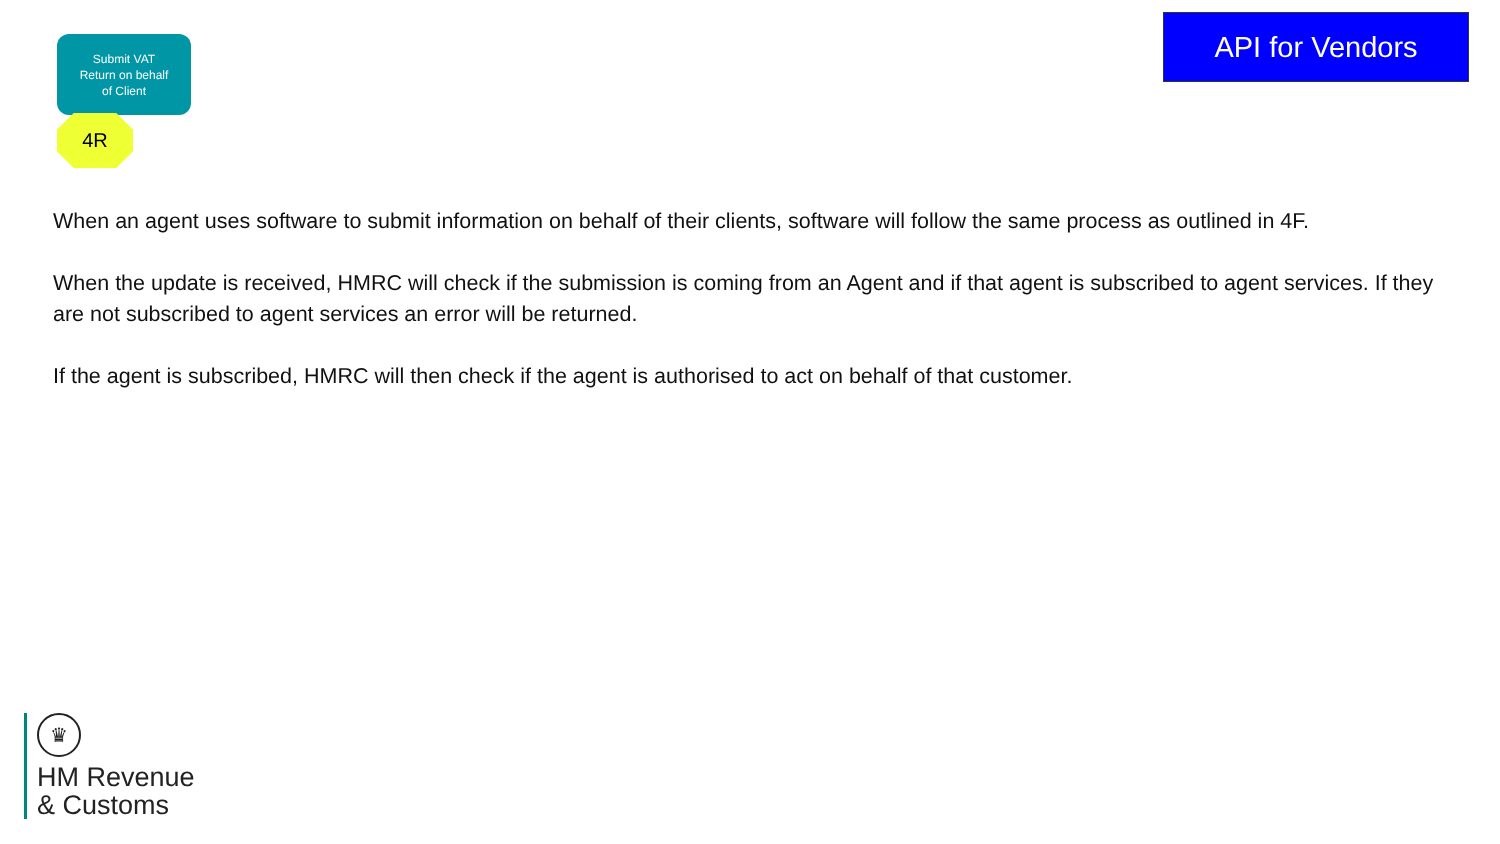Submit VAT
Return on behalf
of Client
4R
API for Vendors
When an agent uses software to submit information on behalf of their clients, software will follow the same process as outlined in 4F.
When the update is received, HMRC will check if the submission is coming from an Agent and if that agent is subscribed to agent services. If they are not subscribed to agent services an error will be returned.
If the agent is subscribed, HMRC will then check if the agent is authorised to act on behalf of that customer.
♛
HM Revenue
& Customs